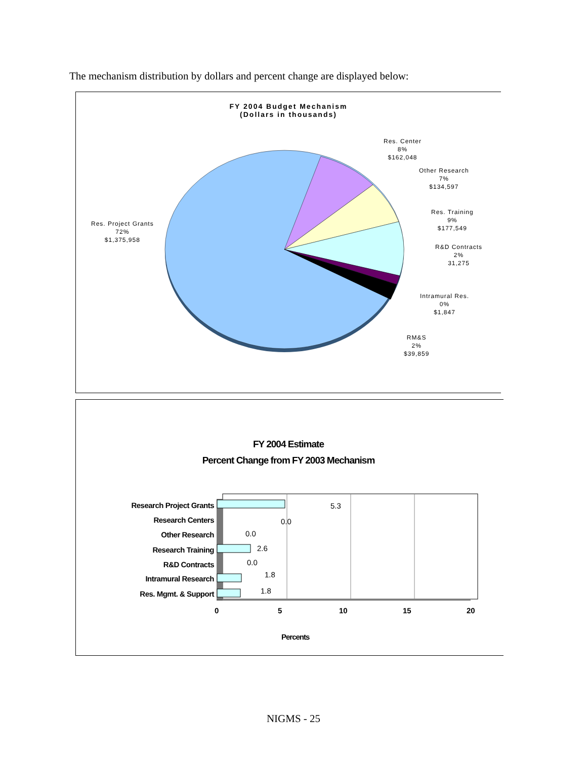The mechanism distribution by dollars and percent change are displayed below:
FY 2004 Budget Mechanism
(Dollars in thousands)
Res. Project Grants
72%
$1,375,958
Res. Center
8%
$162,048
Other Research
7%
$134,597
Res. Training
9%
$177,549
R&D Contracts
2%
31,275
Intramural Res.
0%
$1,847
RM&S
2%
$39,859
FY 2004 Estimate
Percent Change from FY 2003 Mechanism
Research Project Grants
Research Centers
Other Research
Research Training
R&D Contracts
Intramural Research
Res. Mgmt. & Support
5.3
0.0
0.0
2.6
0.0
1.8
1.8
0 5 10 15 20
Percents
NIGMS - 25